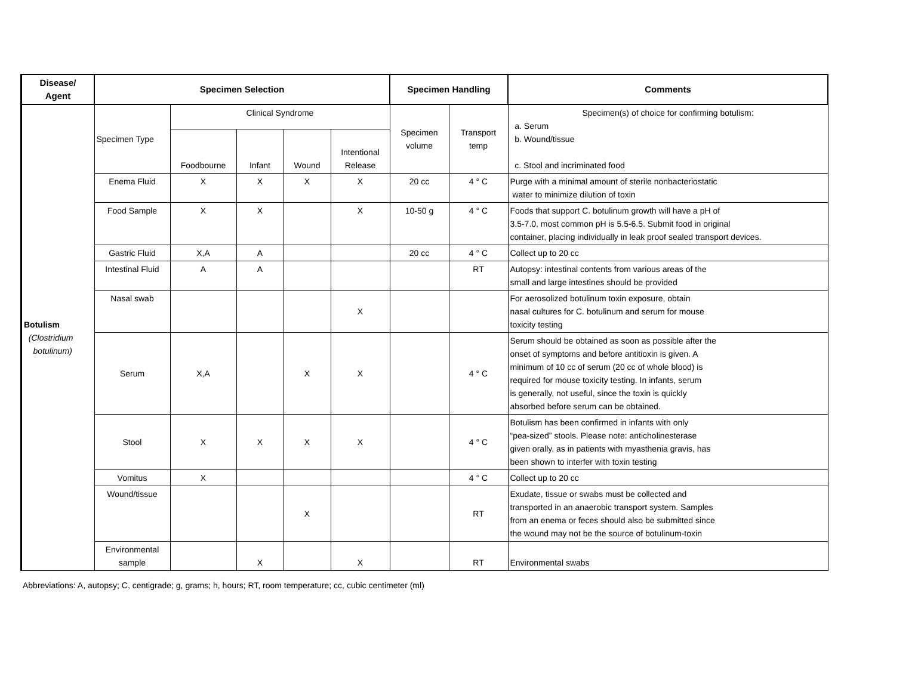| Disease/ Agent | Specimen Selection | | | | | Specimen Handling | | Comments |
| --- | --- | --- | --- | --- | --- | --- | --- | --- |
| Botulism (Clostridium botulinum) | Specimen Type | Clinical Syndrome | | | | Specimen volume | Transport temp | Specimen(s) of choice for confirming botulism: a. Serum b. Wound/tissue c. Stool and incriminated food |
| | | Foodbourne | Infant | Wound | Intentional Release | | | |
| | Enema Fluid | X | X | X | X | 20 cc | 4 ° C | Purge with a minimal amount of sterile nonbacteriostatic water to minimize dilution of toxin |
| | Food Sample | X | X | | X | 10-50 g | 4 ° C | Foods that support C. botulinum growth will have a pH of 3.5-7.0, most common pH is 5.5-6.5. Submit food in original container, placing individually in leak proof sealed transport devices. |
| | Gastric Fluid | X,A | A | | | 20 cc | 4 ° C | Collect up to 20 cc |
| | Intestinal Fluid | A | A | | | | RT | Autopsy: intestinal contents from various areas of the small and large intestines should be provided |
| | Nasal swab | | | | X | | | For aerosolized botulinum toxin exposure, obtain nasal cultures for C. botulinum and serum for mouse toxicity testing |
| | Serum | X,A | | X | X | | 4 ° C | Serum should be obtained as soon as possible after the onset of symptoms and before antitioxin is given. A minimum of 10 cc of serum (20 cc of whole blood) is required for mouse toxicity testing. In infants, serum is generally, not useful, since the toxin is quickly absorbed before serum can be obtained. |
| | Stool | X | X | X | X | | 4 ° C | Botulism has been confirmed in infants with only “pea-sized” stools. Please note: anticholinesterase given orally, as in patients with myasthenia gravis, has been shown to interfer with toxin testing |
| | Vomitus | X | | | | | 4 ° C | Collect up to 20 cc |
| | Wound/tissue | | | X | | | RT | Exudate, tissue or swabs must be collected and transported in an anaerobic transport system. Samples from an enema or feces should also be submitted since the wound may not be the source of botulinum-toxin |
| | Environmental sample | | X | | X | | RT | Environmental swabs |
Abbreviations: A, autopsy; C, centigrade; g, grams; h, hours; RT, room temperature; cc, cubic centimeter (ml)